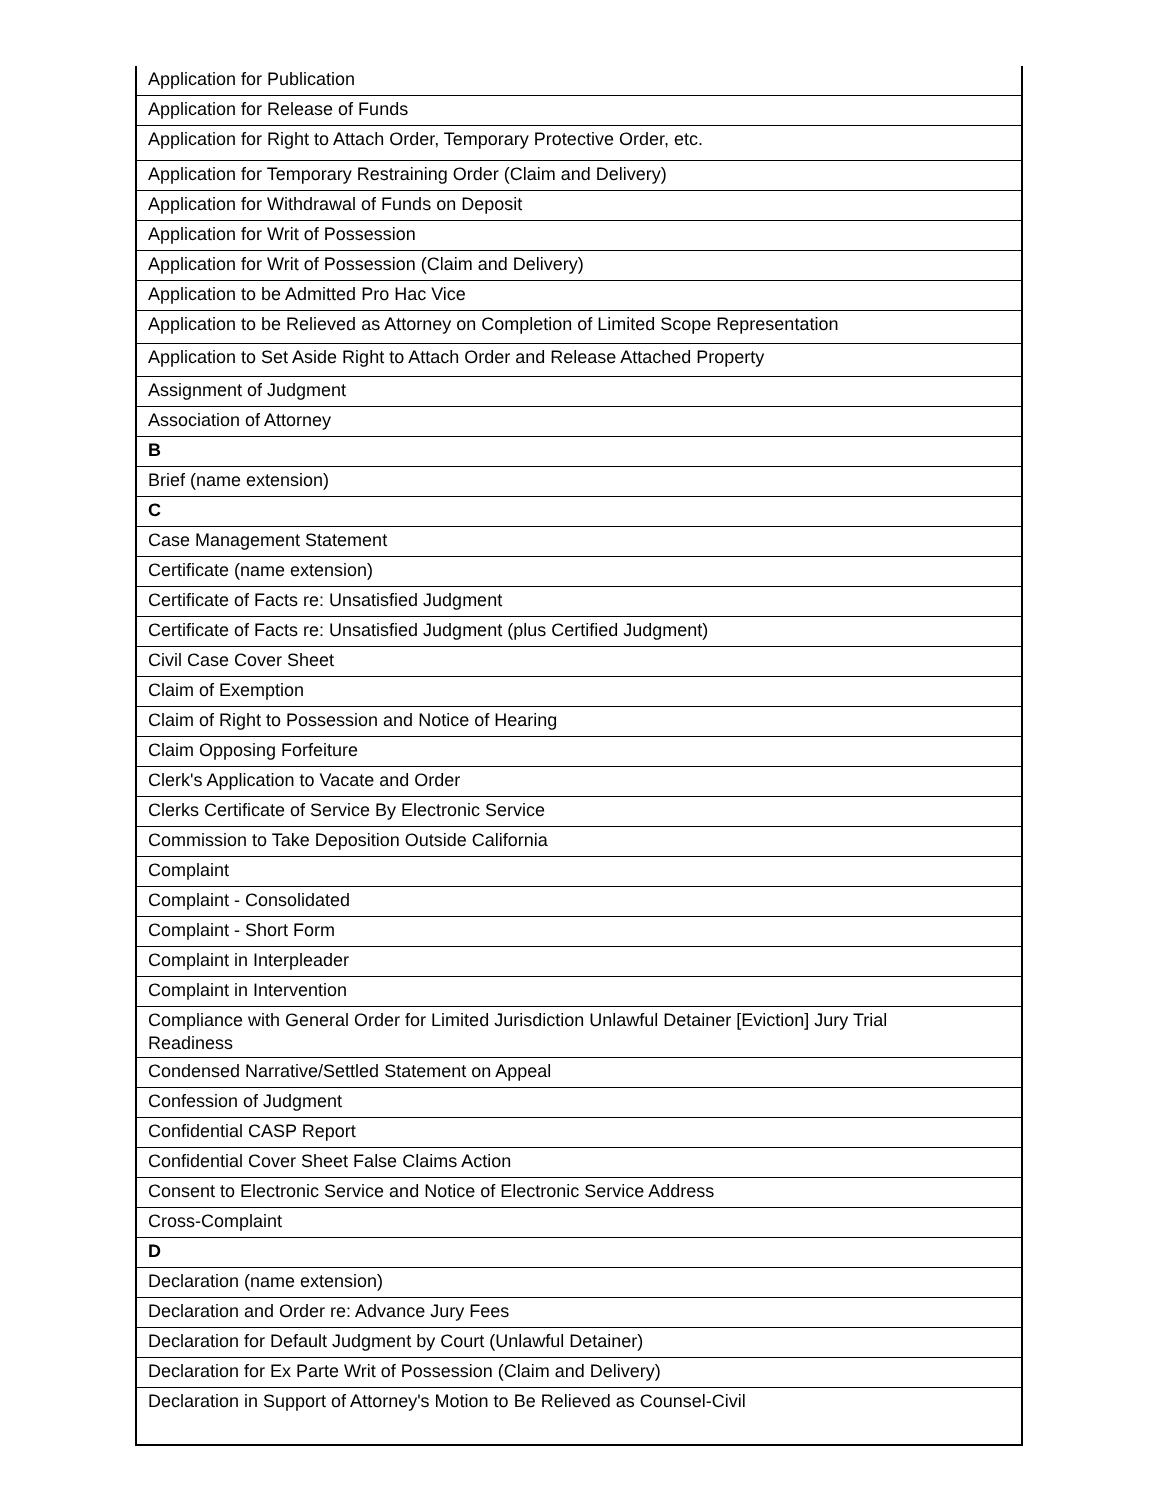| Application for Publication |
| Application for Release of Funds |
| Application for Right to Attach Order, Temporary Protective Order, etc. |
| Application for Temporary Restraining Order (Claim and Delivery) |
| Application for Withdrawal of Funds on Deposit |
| Application for Writ of Possession |
| Application for Writ of Possession (Claim and Delivery) |
| Application to be Admitted Pro Hac Vice |
| Application to be Relieved as Attorney on Completion of Limited Scope Representation |
| Application to Set Aside Right to Attach Order and Release Attached Property |
| Assignment of Judgment |
| Association of Attorney |
| B |
| Brief (name extension) |
| C |
| Case Management Statement |
| Certificate (name extension) |
| Certificate of Facts re: Unsatisfied Judgment |
| Certificate of Facts re: Unsatisfied Judgment (plus Certified Judgment) |
| Civil Case Cover Sheet |
| Claim of Exemption |
| Claim of Right to Possession and Notice of Hearing |
| Claim Opposing Forfeiture |
| Clerk's Application to Vacate and Order |
| Clerks Certificate of Service By Electronic Service |
| Commission to Take Deposition Outside California |
| Complaint |
| Complaint - Consolidated |
| Complaint - Short Form |
| Complaint in Interpleader |
| Complaint in Intervention |
| Compliance with General Order for Limited Jurisdiction Unlawful Detainer [Eviction] Jury Trial Readiness |
| Condensed Narrative/Settled Statement on Appeal |
| Confession of Judgment |
| Confidential CASP Report |
| Confidential Cover Sheet False Claims Action |
| Consent to Electronic Service and Notice of Electronic Service Address |
| Cross-Complaint |
| D |
| Declaration (name extension) |
| Declaration and Order re: Advance Jury Fees |
| Declaration for Default Judgment by Court (Unlawful Detainer) |
| Declaration for Ex Parte Writ of Possession (Claim and Delivery) |
| Declaration in Support of Attorney's Motion to Be Relieved as Counsel-Civil |